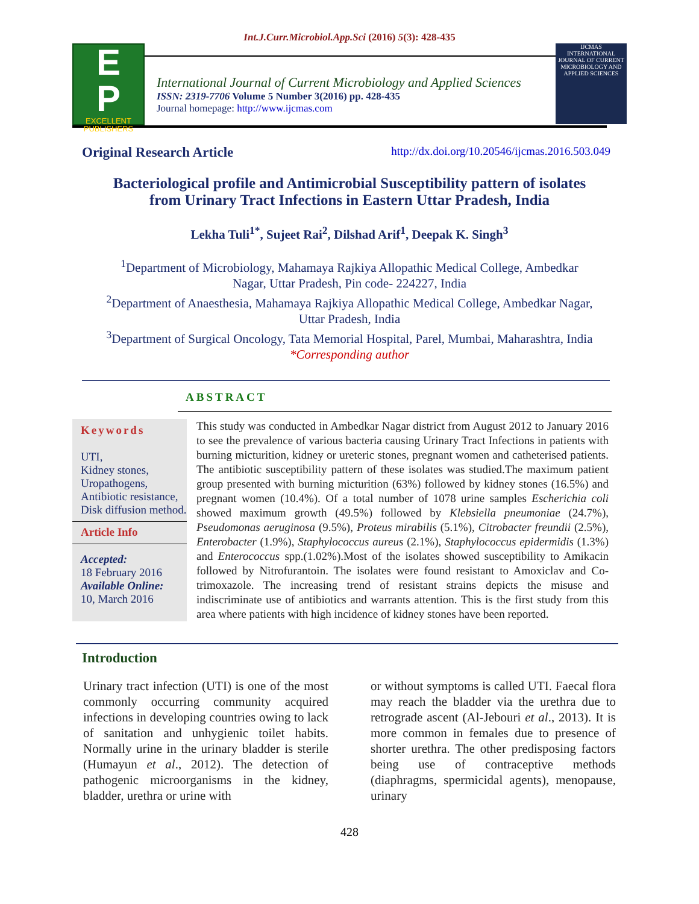Int.J.Curr.Microbiol.App.Sci (2016) 5(3): 428-435
E
P
EXCELLENT PUBLISHERS
International Journal of Current Microbiology and Applied Sciences
ISSN: 2319-7706 Volume 5 Number 3(2016) pp. 428-435
Journal homepage: http://www.ijcmas.com
IJCMAS
INTERNATIONAL JOURNAL OF CURRENT MICROBIOLOGY AND APPLIED SCIENCES
Original Research Article http://dx.doi.org/10.20546/ijcmas.2016.503.049
Bacteriological profile and Antimicrobial Susceptibility pattern of isolates
from Urinary Tract Infections in Eastern Uttar Pradesh, India
Lekha Tuli<sup>1*</sup>, Sujeet Rai<sup>2</sup>, Dilshad Arif<sup>1</sup>, Deepak K. Singh<sup>3</sup>
<sup>1</sup> Department of Microbiology, Mahamaya Rajkiya Allopathic Medical College, Ambedkar
Nagar, Uttar Pradesh, Pin code- 224227, India
<sup>2</sup> Department of Anaesthesia, Mahamaya Rajkiya Allopathic Medical College, Ambedkar Nagar,
Uttar Pradesh, India
<sup>3</sup> Department of Surgical Oncology, Tata Memorial Hospital, Parel, Mumbai, Maharashtra, India
*Corresponding author
ABSTRACT
Keywords
UTI,
Kidney stones,
Uropathogens,
Antibiotic resistance, Disk diffusion method.
Article Info
Accepted:
18 February 2016
Available Online:
10, March 2016
This study was conducted in Ambedkar Nagar district from August 2012 to January 2016 to see the prevalence of various bacteria causing Urinary Tract Infections in patients with burning micturition, kidney or ureteric stones, pregnant women and catheterised patients. The antibiotic susceptibility pattern of these isolates was studied.The maximum patient group presented with burning micturition (63%) followed by kidney stones (16.5%) and pregnant women (10.4%). Of a total number of 1078 urine samples Escherichia coli showed maximum growth (49.5%) followed by Klebsiella pneumoniae (24.7%), Pseudomonas aeruginosa (9.5%), Proteus mirabilis (5.1%), Citrobacter freundii (2.5%), Enterobacter (1.9%), Staphylococcus aureus (2.1%), Staphylococcus epidermidis (1.3%) and Enterococcus spp.(1.02%).Most of the isolates showed susceptibility to Amikacin followed by Nitrofurantoin. The isolates were found resistant to Amoxiclav and Co-trimoxazole. The increasing trend of resistant strains depicts the misuse and indiscriminate use of antibiotics and warrants attention. This is the first study from this area where patients with high incidence of kidney stones have been reported.
Introduction
Urinary tract infection (UTI) is one of the most commonly occurring community acquired infections in developing countries owing to lack of sanitation and unhygienic toilet habits. Normally urine in the urinary bladder is sterile (Humayun et al., 2012). The detection of pathogenic microorganisms in the kidney, bladder, urethra or urine with
or without symptoms is called UTI. Faecal flora may reach the bladder via the urethra due to retrograde ascent (Al-Jebouri et al., 2013). It is more common in females due to presence of shorter urethra. The other predisposing factors being use of contraceptive methods (diaphragms, spermicidal agents), menopause, urinary
428